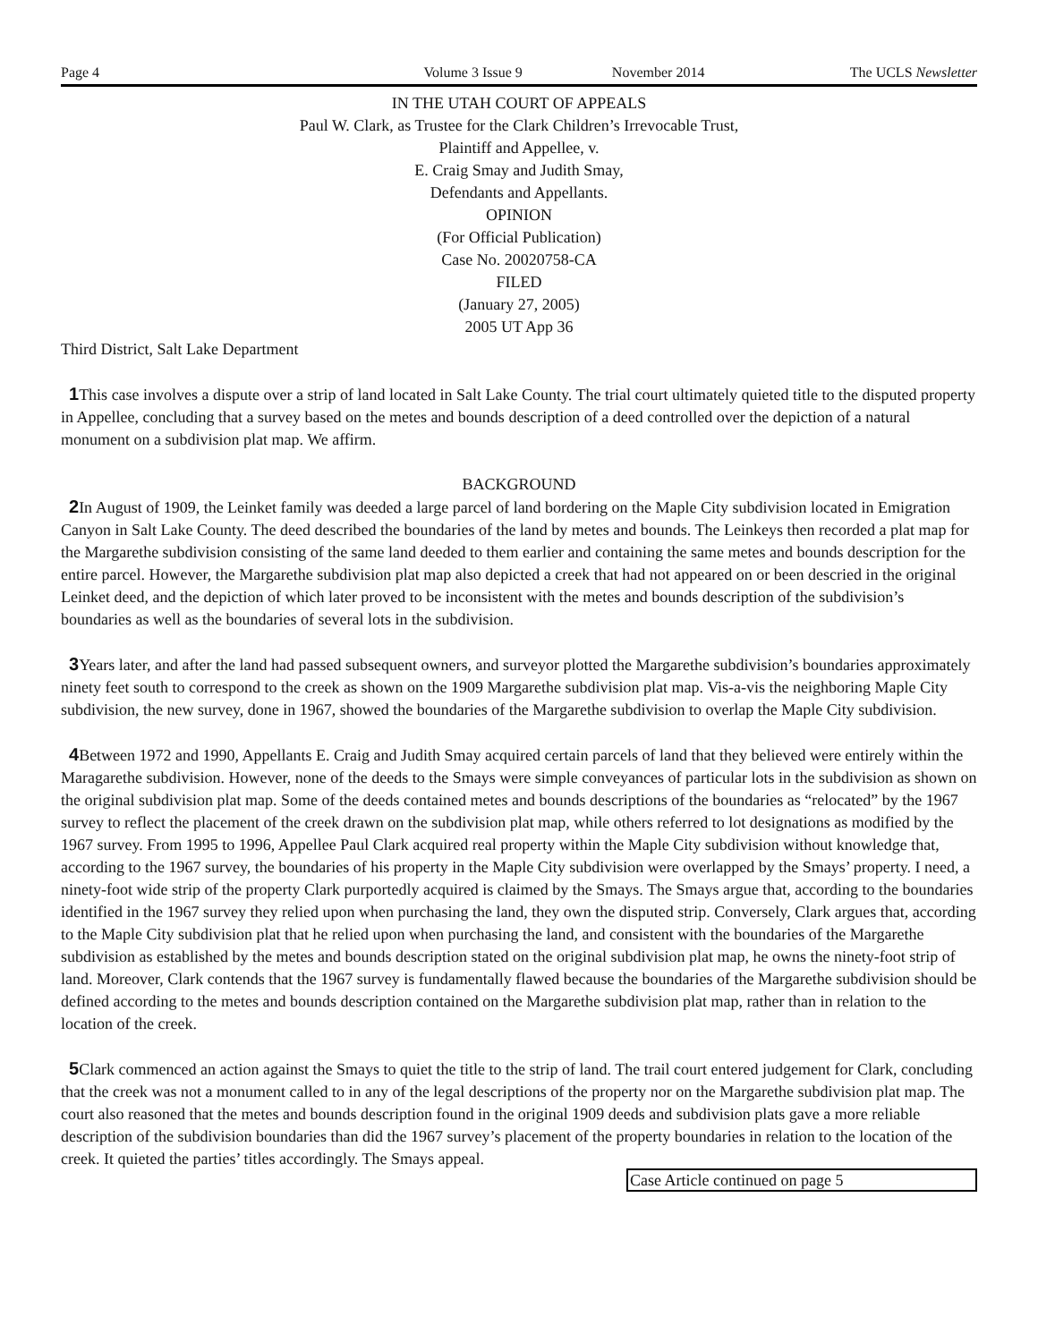Page 4 Volume 3 Issue 9 November 2014 The UCLS Newsletter
IN THE UTAH COURT OF APPEALS
Paul W. Clark, as Trustee for the Clark Children’s Irrevocable Trust,
Plaintiff and Appellee, v.
E. Craig Smay and Judith Smay,
Defendants and Appellants.
OPINION
(For Official Publication)
Case No. 20020758-CA
FILED
(January 27, 2005)
2005 UT App 36
Third District, Salt Lake Department
1 This case involves a dispute over a strip of land located in Salt Lake County. The trial court ultimately quieted title to the disputed property in Appellee, concluding that a survey based on the metes and bounds description of a deed controlled over the depiction of a natural monument on a subdivision plat map. We affirm.
BACKGROUND
2 In August of 1909, the Leinket family was deeded a large parcel of land bordering on the Maple City subdivision located in Emigration Canyon in Salt Lake County. The deed described the boundaries of the land by metes and bounds. The Leinkeys then recorded a plat map for the Margarethe subdivision consisting of the same land deeded to them earlier and containing the same metes and bounds description for the entire parcel. However, the Margarethe subdivision plat map also depicted a creek that had not appeared on or been descried in the original Leinket deed, and the depiction of which later proved to be inconsistent with the metes and bounds description of the subdivision’s boundaries as well as the boundaries of several lots in the subdivision.
3 Years later, and after the land had passed subsequent owners, and surveyor plotted the Margarethe subdivision’s boundaries approximately ninety feet south to correspond to the creek as shown on the 1909 Margarethe subdivision plat map. Vis-a-vis the neighboring Maple City subdivision, the new survey, done in 1967, showed the boundaries of the Margarethe subdivision to overlap the Maple City subdivision.
4 Between 1972 and 1990, Appellants E. Craig and Judith Smay acquired certain parcels of land that they believed were entirely within the Maragarethe subdivision. However, none of the deeds to the Smays were simple conveyances of particular lots in the subdivision as shown on the original subdivision plat map. Some of the deeds contained metes and bounds descriptions of the boundaries as “relocated” by the 1967 survey to reflect the placement of the creek drawn on the subdivision plat map, while others referred to lot designations as modified by the 1967 survey. From 1995 to 1996, Appellee Paul Clark acquired real property within the Maple City subdivision without knowledge that, according to the 1967 survey, the boundaries of his property in the Maple City subdivision were overlapped by the Smays’ property. I need, a ninety-foot wide strip of the property Clark purportedly acquired is claimed by the Smays. The Smays argue that, according to the boundaries identified in the 1967 survey they relied upon when purchasing the land, they own the disputed strip. Conversely, Clark argues that, according to the Maple City subdivision plat that he relied upon when purchasing the land, and consistent with the boundaries of the Margarethe subdivision as established by the metes and bounds description stated on the original subdivision plat map, he owns the ninety-foot strip of land. Moreover, Clark contends that the 1967 survey is fundamentally flawed because the boundaries of the Margarethe subdivision should be defined according to the metes and bounds description contained on the Margarethe subdivision plat map, rather than in relation to the location of the creek.
5 Clark commenced an action against the Smays to quiet the title to the strip of land. The trail court entered judgement for Clark, concluding that the creek was not a monument called to in any of the legal descriptions of the property nor on the Margarethe subdivision plat map. The court also reasoned that the metes and bounds description found in the original 1909 deeds and subdivision plats gave a more reliable description of the subdivision boundaries than did the 1967 survey’s placement of the property boundaries in relation to the location of the creek. It quieted the parties’ titles accordingly. The Smays appeal.
Case Article continued on page 5